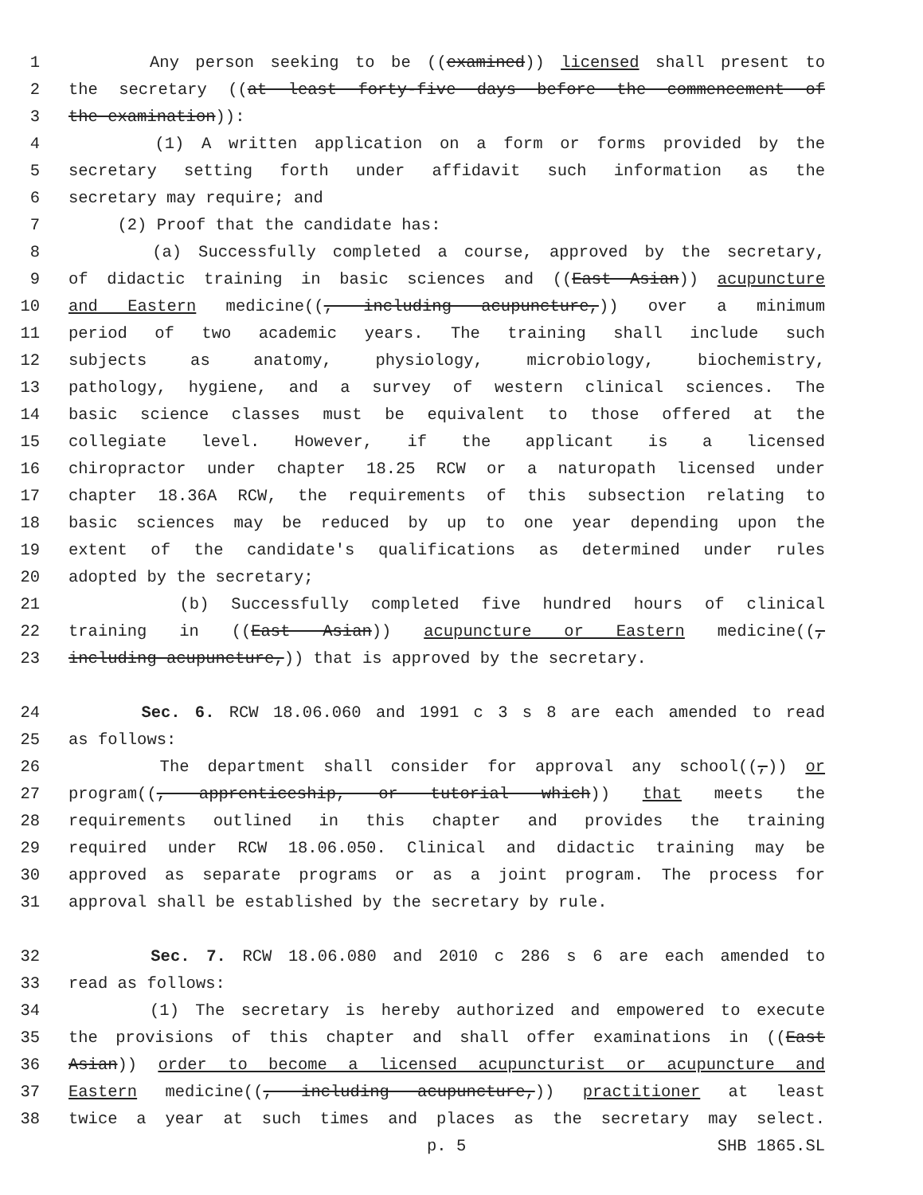1 Any person seeking to be ((examined)) licensed shall present to
2 the secretary ((at least forty-five days before the commencement of
3 the examination)):
4 (1) A written application on a form or forms provided by the
5 secretary setting forth under affidavit such information as the
6 secretary may require; and
7 (2) Proof that the candidate has:
8 (a) Successfully completed a course, approved by the secretary,
9 of didactic training in basic sciences and ((East Asian)) acupuncture
10 and Eastern medicine((, including acupuncture,)) over a minimum
11 period of two academic years. The training shall include such
12 subjects as anatomy, physiology, microbiology, biochemistry,
13 pathology, hygiene, and a survey of western clinical sciences. The
14 basic science classes must be equivalent to those offered at the
15 collegiate level. However, if the applicant is a licensed
16 chiropractor under chapter 18.25 RCW or a naturopath licensed under
17 chapter 18.36A RCW, the requirements of this subsection relating to
18 basic sciences may be reduced by up to one year depending upon the
19 extent of the candidate's qualifications as determined under rules
20 adopted by the secretary;
21 (b) Successfully completed five hundred hours of clinical
22 training in ((East Asian)) acupuncture or Eastern medicine((,
23 including acupuncture,)) that is approved by the secretary.
24 Sec. 6. RCW 18.06.060 and 1991 c 3 s 8 are each amended to read
25 as follows:
26 The department shall consider for approval any school((,)) or
27 program((, apprenticeship, or tutorial which)) that meets the
28 requirements outlined in this chapter and provides the training
29 required under RCW 18.06.050. Clinical and didactic training may be
30 approved as separate programs or as a joint program. The process for
31 approval shall be established by the secretary by rule.
32 Sec. 7. RCW 18.06.080 and 2010 c 286 s 6 are each amended to
33 read as follows:
34 (1) The secretary is hereby authorized and empowered to execute
35 the provisions of this chapter and shall offer examinations in ((East
36 Asian)) order to become a licensed acupuncturist or acupuncture and
37 Eastern medicine((, including acupuncture,)) practitioner at least
38 twice a year at such times and places as the secretary may select.
p. 5 SHB 1865.SL